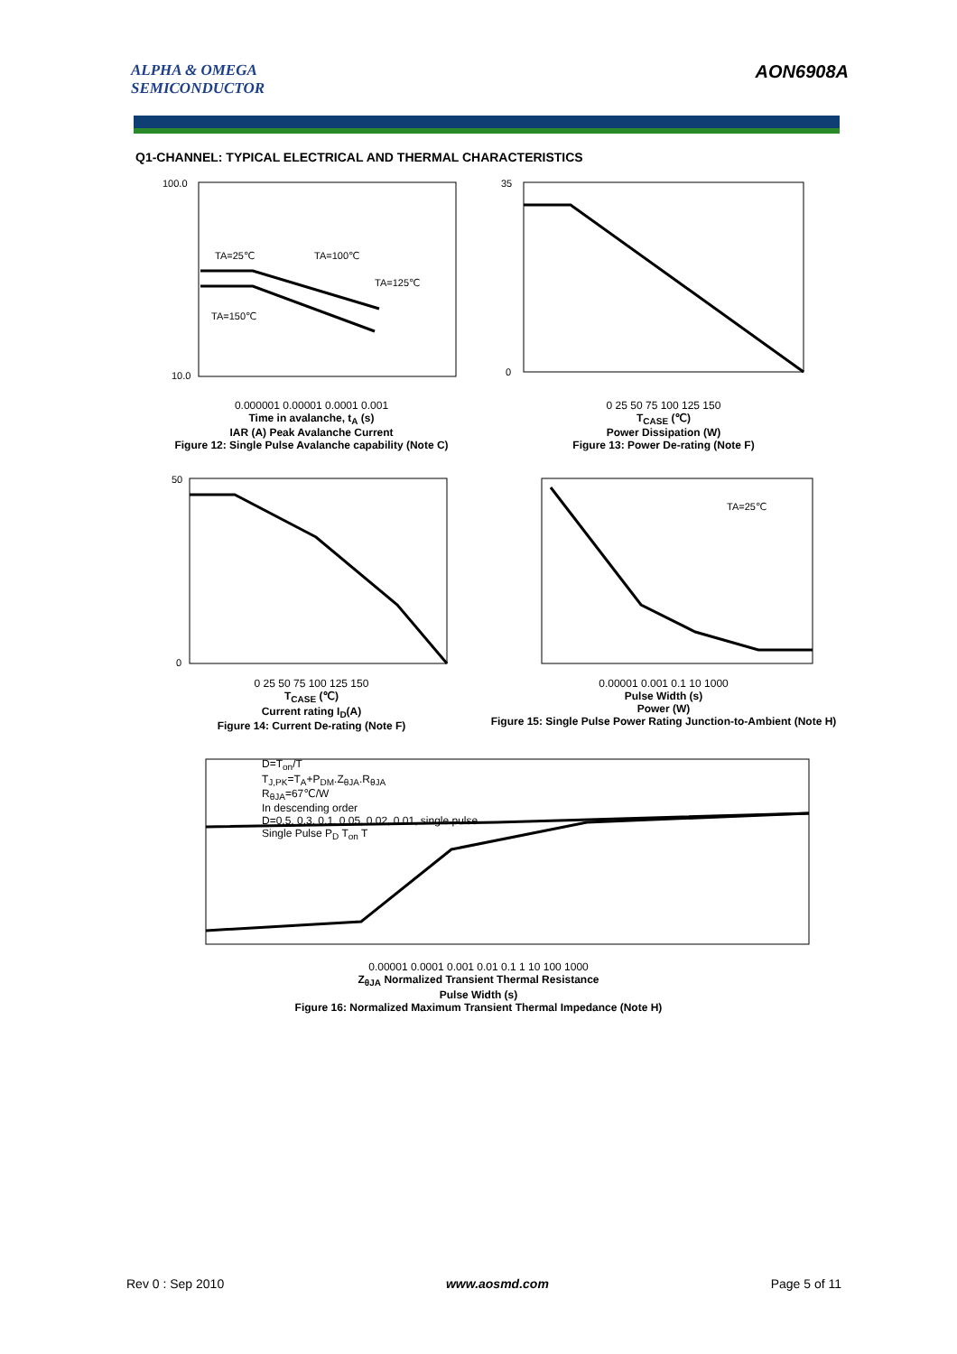ALPHA & OMEGA
SEMICONDUCTOR
AON6908A
Q1-CHANNEL: TYPICAL ELECTRICAL AND THERMAL CHARACTERISTICS
100.0
10.0
TA=25℃
TA=100℃
TA=125℃
TA=150℃
0.000001 0.00001 0.0001 0.001
Time in avalanche, t<sub>A</sub> (s)
IAR (A) Peak Avalanche Current
Figure 12: Single Pulse Avalanche capability (Note C)
35
0
0 25 50 75 100 125 150
T<sub>CASE</sub> (℃)
Power Dissipation (W)
Figure 13: Power De-rating (Note F)
50
0
0 25 50 75 100 125 150
T<sub>CASE</sub> (℃)
Current rating I<sub>D</sub>(A)
Figure 14: Current De-rating (Note F)
TA=25℃
0.00001 0.001 0.1 10 1000
Pulse Width (s)
Power (W)
Figure 15: Single Pulse Power Rating Junction-to-Ambient (Note H)
D=T<sub>on</sub>/T
T<sub>J,PK</sub>=T<sub>A</sub>+P<sub>DM</sub>.Z<sub>θJA</sub>.R<sub>θJA</sub>
R<sub>θJA</sub>=67℃/W
In descending order
D=0.5, 0.3, 0.1, 0.05, 0.02, 0.01, single pulse
Single Pulse P<sub>D</sub> T<sub>on</sub> T
0.00001 0.0001 0.001 0.01 0.1 1 10 100 1000
Z<sub>θJA</sub> Normalized Transient Thermal Resistance
Pulse Width (s)
Figure 16: Normalized Maximum Transient Thermal Impedance (Note H)
Rev 0 : Sep 2010 www.aosmd.com Page 5 of 11